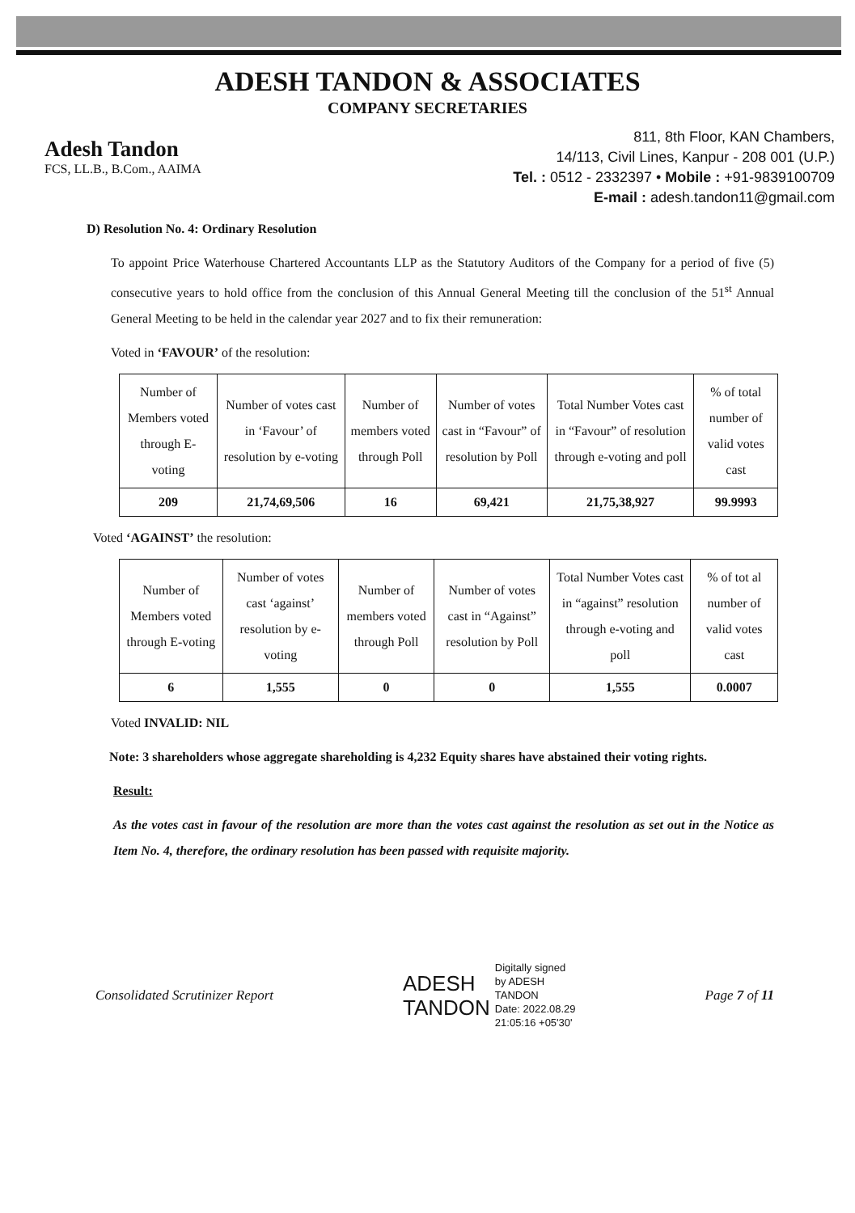ADESH TANDON & ASSOCIATES
COMPANY SECRETARIES
Adesh Tandon
FCS, LL.B., B.Com., AAIMA
811, 8th Floor, KAN Chambers,
14/113, Civil Lines, Kanpur - 208 001 (U.P.)
Tel. : 0512 - 2332397 • Mobile : +91-9839100709
E-mail : adesh.tandon11@gmail.com
D) Resolution No. 4: Ordinary Resolution
To appoint Price Waterhouse Chartered Accountants LLP as the Statutory Auditors of the Company for a period of five (5) consecutive years to hold office from the conclusion of this Annual General Meeting till the conclusion of the 51<sup>st</sup> Annual General Meeting to be held in the calendar year 2027 and to fix their remuneration:
Voted in ‘FAVOUR’ of the resolution:
| Number of Members voted through E-voting | Number of votes cast in ‘Favour’ of resolution by e-voting | Number of members voted through Poll | Number of votes cast in “Favour” of resolution by Poll | Total Number Votes cast in “Favour” of resolution through e-voting and poll | % of total number of valid votes cast |
| 209 | 21,74,69,506 | 16 | 69,421 | 21,75,38,927 | 99.9993 |
Voted ‘AGAINST’ the resolution:
| Number of Members voted through E-voting | Number of votes cast ‘against’ resolution by e-voting | Number of members voted through Poll | Number of votes cast in “Against” resolution by Poll | Total Number Votes cast in “against” resolution through e-voting and poll | % of tot al number of valid votes cast |
| 6 | 1,555 | 0 | 0 | 1,555 | 0.0007 |
Voted INVALID: NIL
Note: 3 shareholders whose aggregate shareholding is 4,232 Equity shares have abstained their voting rights.
Result:
As the votes cast in favour of the resolution are more than the votes cast against the resolution as set out in the Notice as Item No. 4, therefore, the ordinary resolution has been passed with requisite majority.
Consolidated Scrutinizer Report
ADESH
TANDON
Digitally signed
by ADESH
TANDON
Date: 2022.08.29
21:05:16 +05'30'
Page 7 of 11